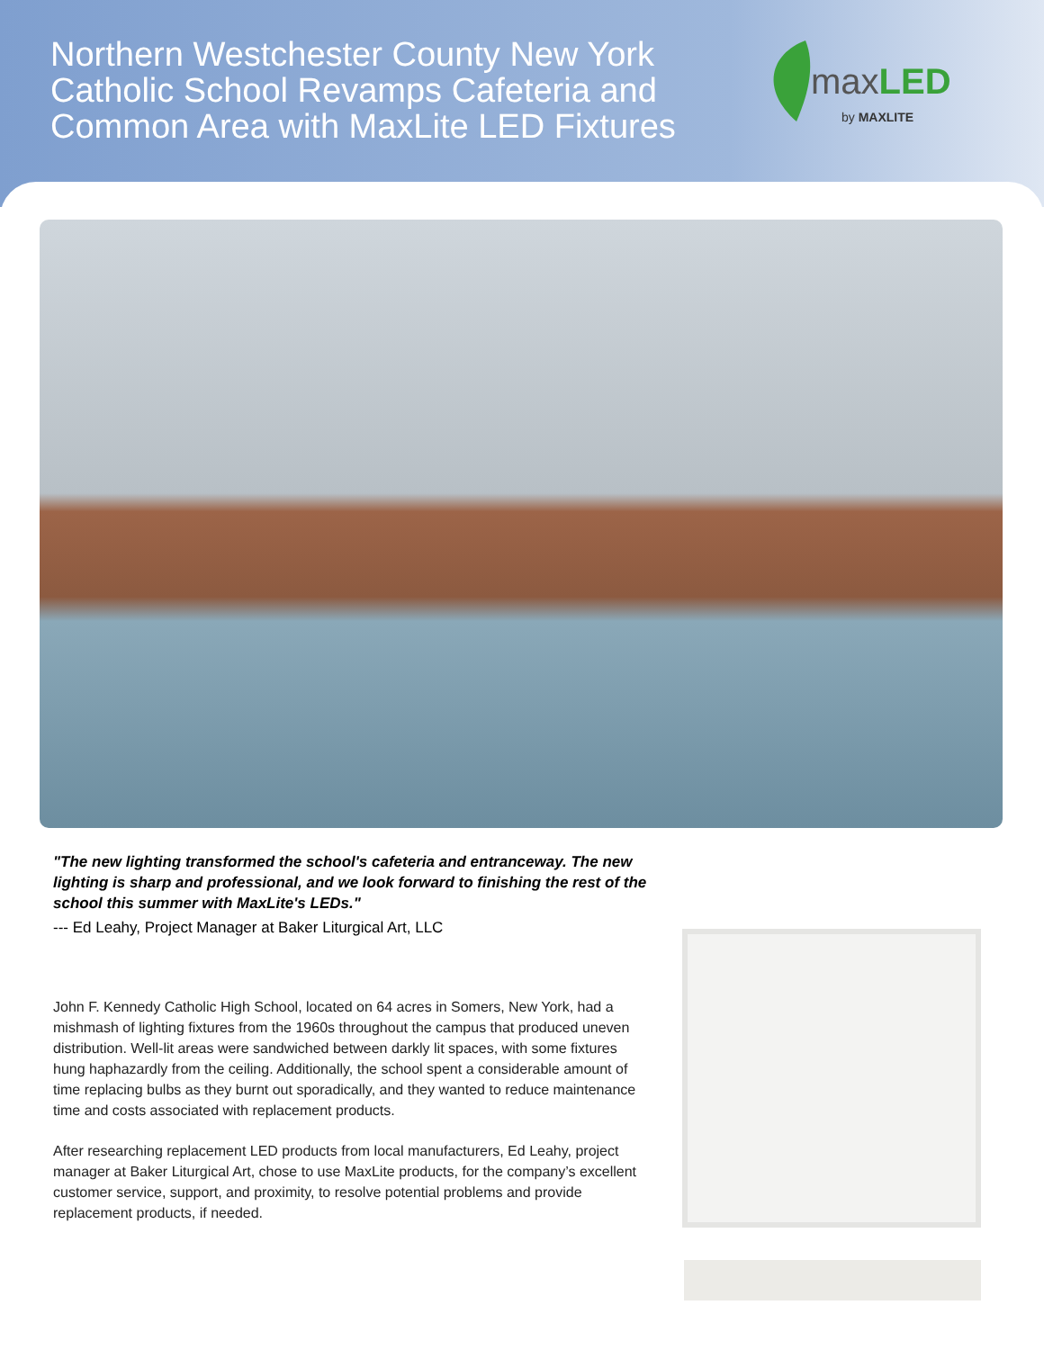Northern Westchester County New York Catholic School Revamps Cafeteria and Common Area with MaxLite LED Fixtures
maxLED
by MAXLITE
"The new lighting transformed the school's cafeteria and entranceway. The new lighting is sharp and professional, and we look forward to finishing the rest of the school this summer with MaxLite's LEDs."
--- Ed Leahy, Project Manager at Baker Liturgical Art, LLC
John F. Kennedy Catholic High School, located on 64 acres in Somers, New York, had a mishmash of lighting fixtures from the 1960s throughout the campus that produced uneven distribution. Well-lit areas were sandwiched between darkly lit spaces, with some fixtures hung haphazardly from the ceiling. Additionally, the school spent a considerable amount of time replacing bulbs as they burnt out sporadically, and they wanted to reduce maintenance time and costs associated with replacement products.
After researching replacement LED products from local manufacturers, Ed Leahy, project manager at Baker Liturgical Art, chose to use MaxLite products, for the company’s excellent customer service, support, and proximity, to resolve potential problems and provide replacement products, if needed.